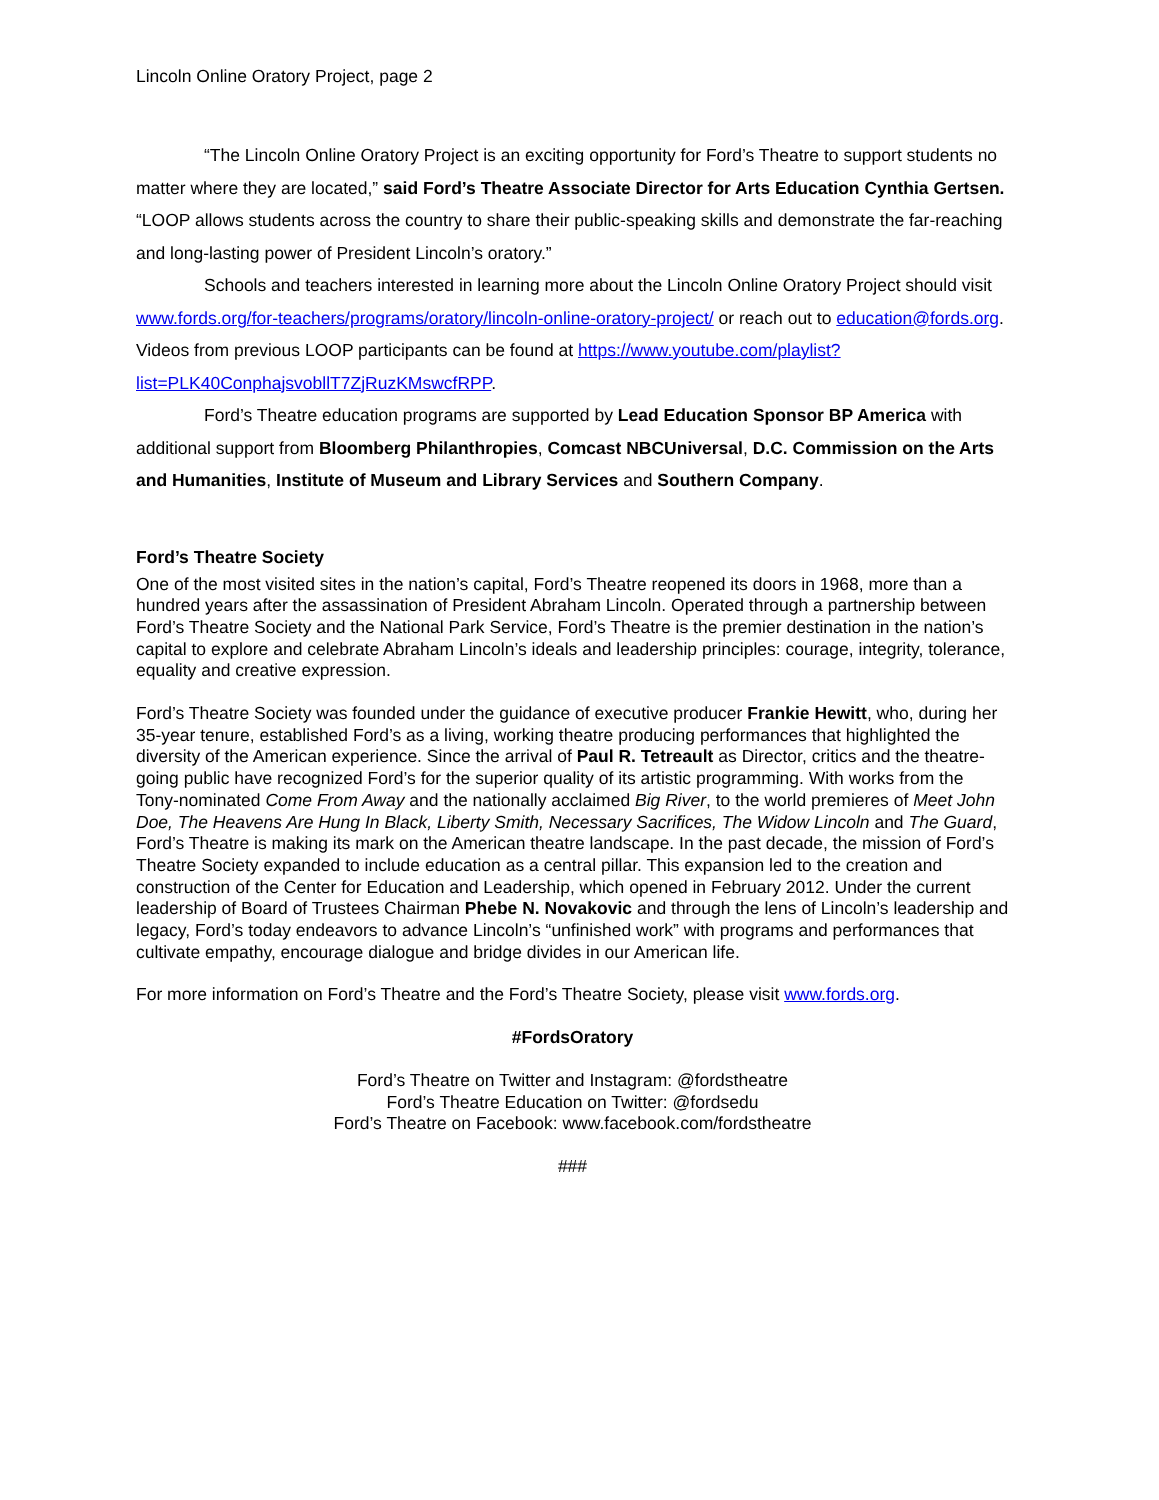Lincoln Online Oratory Project, page 2
“The Lincoln Online Oratory Project is an exciting opportunity for Ford’s Theatre to support students no matter where they are located,” said Ford’s Theatre Associate Director for Arts Education Cynthia Gertsen. “LOOP allows students across the country to share their public-speaking skills and demonstrate the far-reaching and long-lasting power of President Lincoln’s oratory.”
Schools and teachers interested in learning more about the Lincoln Online Oratory Project should visit www.fords.org/for-teachers/programs/oratory/lincoln-online-oratory-project/ or reach out to education@fords.org. Videos from previous LOOP participants can be found at https://www.youtube.com/playlist?list=PLK40ConphajsvobllT7ZjRuzKMswcfRPP.
Ford’s Theatre education programs are supported by Lead Education Sponsor BP America with additional support from Bloomberg Philanthropies, Comcast NBCUniversal, D.C. Commission on the Arts and Humanities, Institute of Museum and Library Services and Southern Company.
Ford’s Theatre Society
One of the most visited sites in the nation’s capital, Ford’s Theatre reopened its doors in 1968, more than a hundred years after the assassination of President Abraham Lincoln. Operated through a partnership between Ford’s Theatre Society and the National Park Service, Ford’s Theatre is the premier destination in the nation’s capital to explore and celebrate Abraham Lincoln’s ideals and leadership principles: courage, integrity, tolerance, equality and creative expression.
Ford’s Theatre Society was founded under the guidance of executive producer Frankie Hewitt, who, during her 35-year tenure, established Ford’s as a living, working theatre producing performances that highlighted the diversity of the American experience. Since the arrival of Paul R. Tetreault as Director, critics and the theatre-going public have recognized Ford’s for the superior quality of its artistic programming. With works from the Tony-nominated Come From Away and the nationally acclaimed Big River, to the world premieres of Meet John Doe, The Heavens Are Hung In Black, Liberty Smith, Necessary Sacrifices, The Widow Lincoln and The Guard, Ford’s Theatre is making its mark on the American theatre landscape. In the past decade, the mission of Ford’s Theatre Society expanded to include education as a central pillar. This expansion led to the creation and construction of the Center for Education and Leadership, which opened in February 2012. Under the current leadership of Board of Trustees Chairman Phebe N. Novakovic and through the lens of Lincoln’s leadership and legacy, Ford’s today endeavors to advance Lincoln’s “unfinished work” with programs and performances that cultivate empathy, encourage dialogue and bridge divides in our American life.
For more information on Ford’s Theatre and the Ford’s Theatre Society, please visit www.fords.org.
#FordsOratory
Ford’s Theatre on Twitter and Instagram: @fordstheatre
Ford’s Theatre Education on Twitter: @fordsedu
Ford’s Theatre on Facebook: www.facebook.com/fordstheatre
###